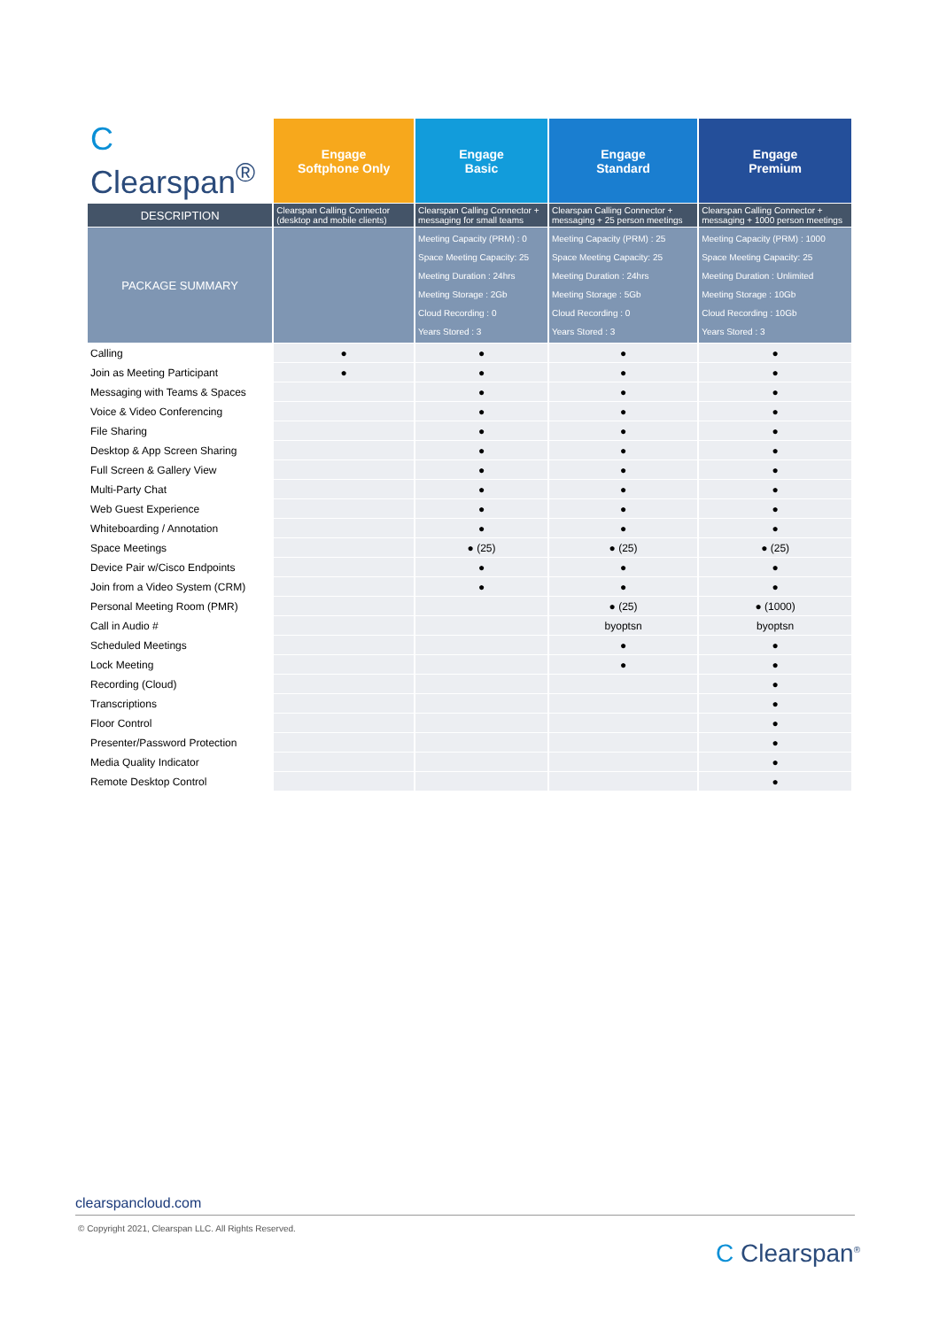| C Clearspan<sup>®</sup> | Engage Softphone Only | Engage Basic | Engage Standard | Engage Premium |
| --- | --- | --- | --- | --- |
| DESCRIPTION | Clearspan Calling Connector (desktop and mobile clients) | Clearspan Calling Connector + messaging for small teams | Clearspan Calling Connector + messaging + 25 person meetings | Clearspan Calling Connector + messaging + 1000 person meetings |
| PACKAGE SUMMARY | | Meeting Capacity (PRM) : 0 Space Meeting Capacity: 25 Meeting Duration : 24hrs Meeting Storage : 2Gb Cloud Recording : 0 Years Stored : 3 | Meeting Capacity (PRM) : 25 Space Meeting Capacity: 25 Meeting Duration : 24hrs Meeting Storage : 5Gb Cloud Recording : 0 Years Stored : 3 | Meeting Capacity (PRM) : 1000 Space Meeting Capacity: 25 Meeting Duration : Unlimited Meeting Storage : 10Gb Cloud Recording : 10Gb Years Stored : 3 |
| Calling | ● | ● | ● | ● |
| Join as Meeting Participant | ● | ● | ● | ● |
| Messaging with Teams & Spaces | | ● | ● | ● |
| Voice & Video Conferencing | | ● | ● | ● |
| File Sharing | | ● | ● | ● |
| Desktop & App Screen Sharing | | ● | ● | ● |
| Full Screen & Gallery View | | ● | ● | ● |
| Multi-Party Chat | | ● | ● | ● |
| Web Guest Experience | | ● | ● | ● |
| Whiteboarding / Annotation | | ● | ● | ● |
| Space Meetings | | ● (25) | ● (25) | ● (25) |
| Device Pair w/Cisco Endpoints | | ● | ● | ● |
| Join from a Video System (CRM) | | ● | ● | ● |
| Personal Meeting Room (PMR) | | | ● (25) | ● (1000) |
| Call in Audio # | | | byoptsn | byoptsn |
| Scheduled Meetings | | | ● | ● |
| Lock Meeting | | | ● | ● |
| Recording (Cloud) | | | | ● |
| Transcriptions | | | | ● |
| Floor Control | | | | ● |
| Presenter/Password Protection | | | | ● |
| Media Quality Indicator | | | | ● |
| Remote Desktop Control | | | | ● |
clearspancloud.com
© Copyright 2021, Clearspan LLC. All Rights Reserved.
C Clearspan<sup>®</sup>